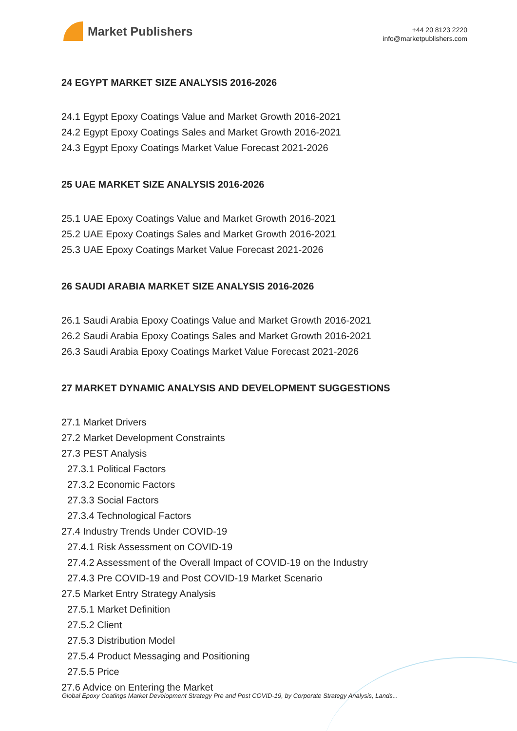Market Publishers
+44 20 8123 2220
info@marketpublishers.com
24 EGYPT MARKET SIZE ANALYSIS 2016-2026
24.1 Egypt Epoxy Coatings Value and Market Growth 2016-2021
24.2 Egypt Epoxy Coatings Sales and Market Growth 2016-2021
24.3 Egypt Epoxy Coatings Market Value Forecast 2021-2026
25 UAE MARKET SIZE ANALYSIS 2016-2026
25.1 UAE Epoxy Coatings Value and Market Growth 2016-2021
25.2 UAE Epoxy Coatings Sales and Market Growth 2016-2021
25.3 UAE Epoxy Coatings Market Value Forecast 2021-2026
26 SAUDI ARABIA MARKET SIZE ANALYSIS 2016-2026
26.1 Saudi Arabia Epoxy Coatings Value and Market Growth 2016-2021
26.2 Saudi Arabia Epoxy Coatings Sales and Market Growth 2016-2021
26.3 Saudi Arabia Epoxy Coatings Market Value Forecast 2021-2026
27 MARKET DYNAMIC ANALYSIS AND DEVELOPMENT SUGGESTIONS
27.1 Market Drivers
27.2 Market Development Constraints
27.3 PEST Analysis
27.3.1 Political Factors
27.3.2 Economic Factors
27.3.3 Social Factors
27.3.4 Technological Factors
27.4 Industry Trends Under COVID-19
27.4.1 Risk Assessment on COVID-19
27.4.2 Assessment of the Overall Impact of COVID-19 on the Industry
27.4.3 Pre COVID-19 and Post COVID-19 Market Scenario
27.5 Market Entry Strategy Analysis
27.5.1 Market Definition
27.5.2 Client
27.5.3 Distribution Model
27.5.4 Product Messaging and Positioning
27.5.5 Price
27.6 Advice on Entering the Market
Global Epoxy Coatings Market Development Strategy Pre and Post COVID-19, by Corporate Strategy Analysis, Lands...